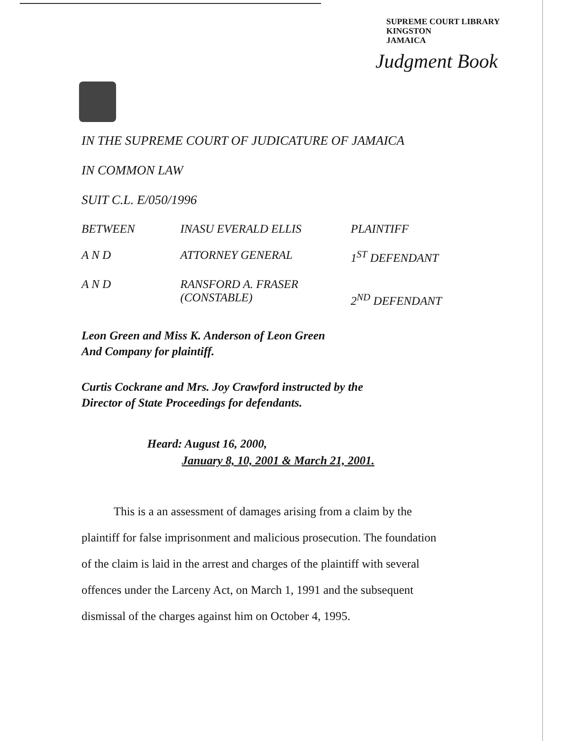SUPREME COURT LIBRARY
KINGSTON
JAMAICA
Judgment Book
IN THE SUPREME COURT OF JUDICATURE OF JAMAICA
IN COMMON LAW
SUIT C.L. E/050/1996
BETWEEN INASU EVERALD ELLIS PLAINTIFF
A N D ATTORNEY GENERAL 1<sup>ST</sup> DEFENDANT
A N D RANSFORD A. FRASER
(CONSTABLE) 2<sup>ND</sup> DEFENDANT
Leon Green and Miss K. Anderson of Leon Green
And Company for plaintiff.
Curtis Cockrane and Mrs. Joy Crawford instructed by the
Director of State Proceedings for defendants.
Heard: August 16, 2000,
January 8, 10, 2001 & March 21, 2001.
This is a an assessment of damages arising from a claim by the
plaintiff for false imprisonment and malicious prosecution. The foundation
of the claim is laid in the arrest and charges of the plaintiff with several
offences under the Larceny Act, on March 1, 1991 and the subsequent
dismissal of the charges against him on October 4, 1995.